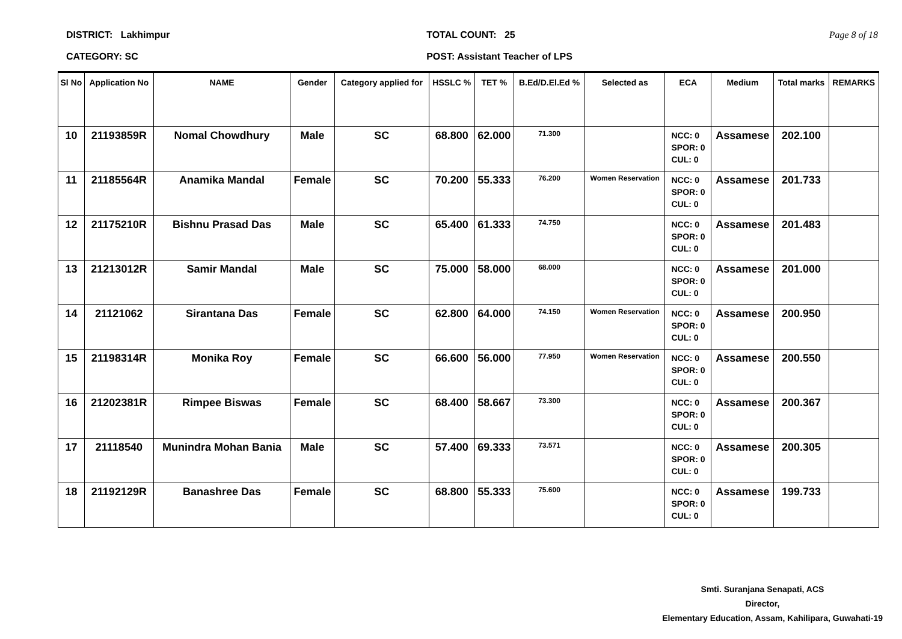DISTRICT: Lakhimpur
CATEGORY: SC
TOTAL COUNT: 25
POST: Assistant Teacher of LPS
Page 8 of 18
| Sl No | Application No | NAME | Gender | Category applied for | HSSLC % | TET % | B.Ed/D.El.Ed % | Selected as | ECA | Medium | Total marks | REMARKS |
| --- | --- | --- | --- | --- | --- | --- | --- | --- | --- | --- | --- | --- |
| 10 | 21193859R | Nomal Chowdhury | Male | SC | 68.800 | 62.000 | 71.300 | | NCC: 0 SPOR: 0 CUL: 0 | Assamese | 202.100 | |
| 11 | 21185564R | Anamika Mandal | Female | SC | 70.200 | 55.333 | 76.200 | Women Reservation | NCC: 0 SPOR: 0 CUL: 0 | Assamese | 201.733 | |
| 12 | 21175210R | Bishnu Prasad Das | Male | SC | 65.400 | 61.333 | 74.750 | | NCC: 0 SPOR: 0 CUL: 0 | Assamese | 201.483 | |
| 13 | 21213012R | Samir Mandal | Male | SC | 75.000 | 58.000 | 68.000 | | NCC: 0 SPOR: 0 CUL: 0 | Assamese | 201.000 | |
| 14 | 21121062 | Sirantana Das | Female | SC | 62.800 | 64.000 | 74.150 | Women Reservation | NCC: 0 SPOR: 0 CUL: 0 | Assamese | 200.950 | |
| 15 | 21198314R | Monika Roy | Female | SC | 66.600 | 56.000 | 77.950 | Women Reservation | NCC: 0 SPOR: 0 CUL: 0 | Assamese | 200.550 | |
| 16 | 21202381R | Rimpee Biswas | Female | SC | 68.400 | 58.667 | 73.300 | | NCC: 0 SPOR: 0 CUL: 0 | Assamese | 200.367 | |
| 17 | 21118540 | Munindra Mohan Bania | Male | SC | 57.400 | 69.333 | 73.571 | | NCC: 0 SPOR: 0 CUL: 0 | Assamese | 200.305 | |
| 18 | 21192129R | Banashree Das | Female | SC | 68.800 | 55.333 | 75.600 | | NCC: 0 SPOR: 0 CUL: 0 | Assamese | 199.733 | |
Smti. Suranjana Senapati, ACS
Director,
Elementary Education, Assam, Kahilipara, Guwahati-19